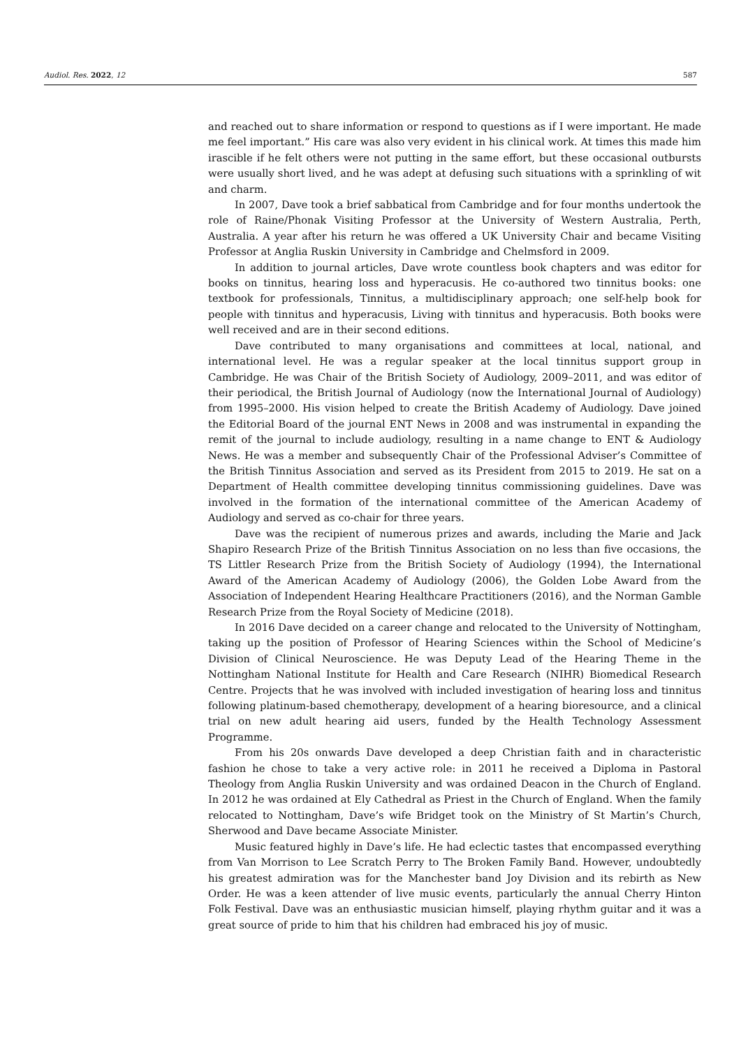Audiol. Res. 2022, 12 587
and reached out to share information or respond to questions as if I were important. He made me feel important.” His care was also very evident in his clinical work. At times this made him irascible if he felt others were not putting in the same effort, but these occasional outbursts were usually short lived, and he was adept at defusing such situations with a sprinkling of wit and charm.
In 2007, Dave took a brief sabbatical from Cambridge and for four months undertook the role of Raine/Phonak Visiting Professor at the University of Western Australia, Perth, Australia. A year after his return he was offered a UK University Chair and became Visiting Professor at Anglia Ruskin University in Cambridge and Chelmsford in 2009.
In addition to journal articles, Dave wrote countless book chapters and was editor for books on tinnitus, hearing loss and hyperacusis. He co-authored two tinnitus books: one textbook for professionals, Tinnitus, a multidisciplinary approach; one self-help book for people with tinnitus and hyperacusis, Living with tinnitus and hyperacusis. Both books were well received and are in their second editions.
Dave contributed to many organisations and committees at local, national, and international level. He was a regular speaker at the local tinnitus support group in Cambridge. He was Chair of the British Society of Audiology, 2009–2011, and was editor of their periodical, the British Journal of Audiology (now the International Journal of Audiology) from 1995–2000. His vision helped to create the British Academy of Audiology. Dave joined the Editorial Board of the journal ENT News in 2008 and was instrumental in expanding the remit of the journal to include audiology, resulting in a name change to ENT & Audiology News. He was a member and subsequently Chair of the Professional Adviser’s Committee of the British Tinnitus Association and served as its President from 2015 to 2019. He sat on a Department of Health committee developing tinnitus commissioning guidelines. Dave was involved in the formation of the international committee of the American Academy of Audiology and served as co-chair for three years.
Dave was the recipient of numerous prizes and awards, including the Marie and Jack Shapiro Research Prize of the British Tinnitus Association on no less than five occasions, the TS Littler Research Prize from the British Society of Audiology (1994), the International Award of the American Academy of Audiology (2006), the Golden Lobe Award from the Association of Independent Hearing Healthcare Practitioners (2016), and the Norman Gamble Research Prize from the Royal Society of Medicine (2018).
In 2016 Dave decided on a career change and relocated to the University of Nottingham, taking up the position of Professor of Hearing Sciences within the School of Medicine’s Division of Clinical Neuroscience. He was Deputy Lead of the Hearing Theme in the Nottingham National Institute for Health and Care Research (NIHR) Biomedical Research Centre. Projects that he was involved with included investigation of hearing loss and tinnitus following platinum-based chemotherapy, development of a hearing bioresource, and a clinical trial on new adult hearing aid users, funded by the Health Technology Assessment Programme.
From his 20s onwards Dave developed a deep Christian faith and in characteristic fashion he chose to take a very active role: in 2011 he received a Diploma in Pastoral Theology from Anglia Ruskin University and was ordained Deacon in the Church of England. In 2012 he was ordained at Ely Cathedral as Priest in the Church of England. When the family relocated to Nottingham, Dave’s wife Bridget took on the Ministry of St Martin’s Church, Sherwood and Dave became Associate Minister.
Music featured highly in Dave’s life. He had eclectic tastes that encompassed everything from Van Morrison to Lee Scratch Perry to The Broken Family Band. However, undoubtedly his greatest admiration was for the Manchester band Joy Division and its rebirth as New Order. He was a keen attender of live music events, particularly the annual Cherry Hinton Folk Festival. Dave was an enthusiastic musician himself, playing rhythm guitar and it was a great source of pride to him that his children had embraced his joy of music.